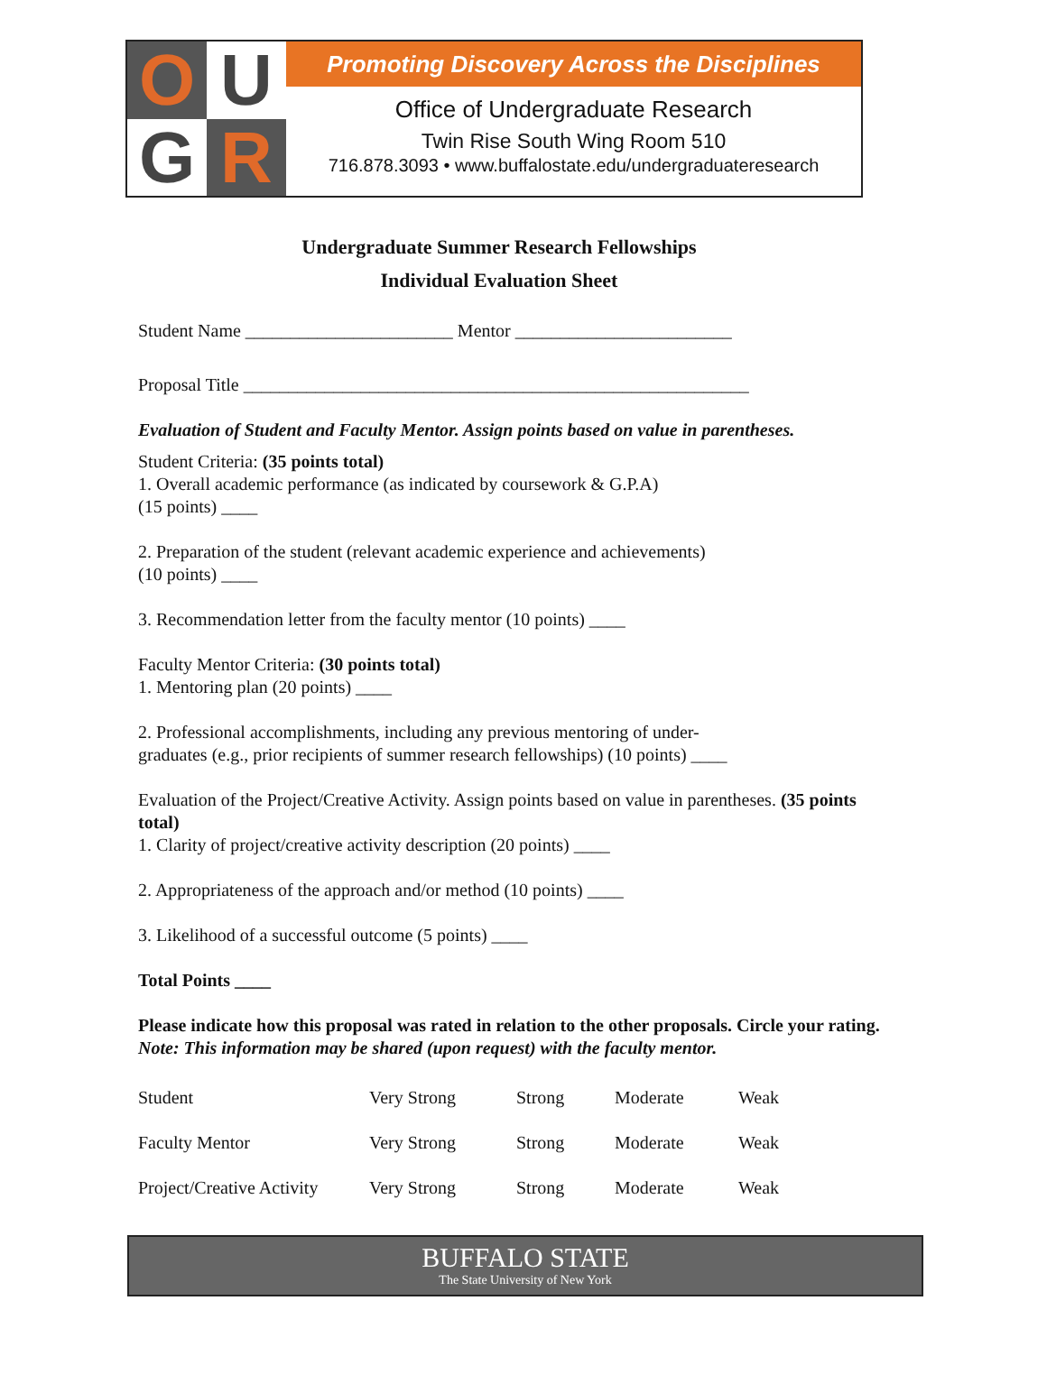OUGR
Promoting Discovery Across the Disciplines
Office of Undergraduate Research
Twin Rise South Wing Room 510
716.878.3093 • www.buffalostate.edu/undergraduateresearch
Undergraduate Summer Research Fellowships
Individual Evaluation Sheet
Student Name _______________________ Mentor ________________________
Proposal Title ________________________________________________________
Evaluation of Student and Faculty Mentor. Assign points based on value in parentheses.
Student Criteria: (35 points total)
1. Overall academic performance (as indicated by coursework & G.P.A)
(15 points) ____
2. Preparation of the student (relevant academic experience and achievements)
(10 points) ____
3. Recommendation letter from the faculty mentor (10 points) ____
Faculty Mentor Criteria: (30 points total)
1. Mentoring plan (20 points) ____
2. Professional accomplishments, including any previous mentoring of under-
graduates (e.g., prior recipients of summer research fellowships) (10 points) ____
Evaluation of the Project/Creative Activity. Assign points based on value in parentheses. (35 points total)
1. Clarity of project/creative activity description (20 points) ____
2. Appropriateness of the approach and/or method (10 points) ____
3. Likelihood of a successful outcome (5 points) ____
Total Points ____
Please indicate how this proposal was rated in relation to the other proposals. Circle your rating. Note: This information may be shared (upon request) with the faculty mentor.
| Student | Very Strong | Strong | Moderate | Weak |
| Faculty Mentor | Very Strong | Strong | Moderate | Weak |
| Project/Creative Activity | Very Strong | Strong | Moderate | Weak |
BUFFALO STATE
The State University of New York